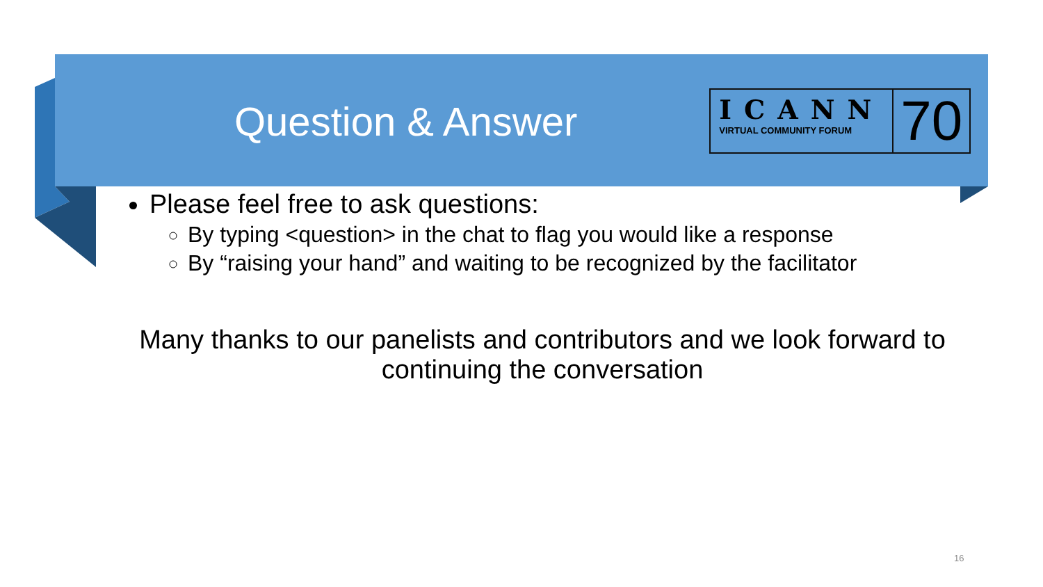Question & Answer
ICANN
VIRTUAL COMMUNITY FORUM
70
Please feel free to ask questions:
By typing <question> in the chat to flag you would like a response
By “raising your hand” and waiting to be recognized by the facilitator
Many thanks to our panelists and contributors and we look forward to continuing the conversation
16